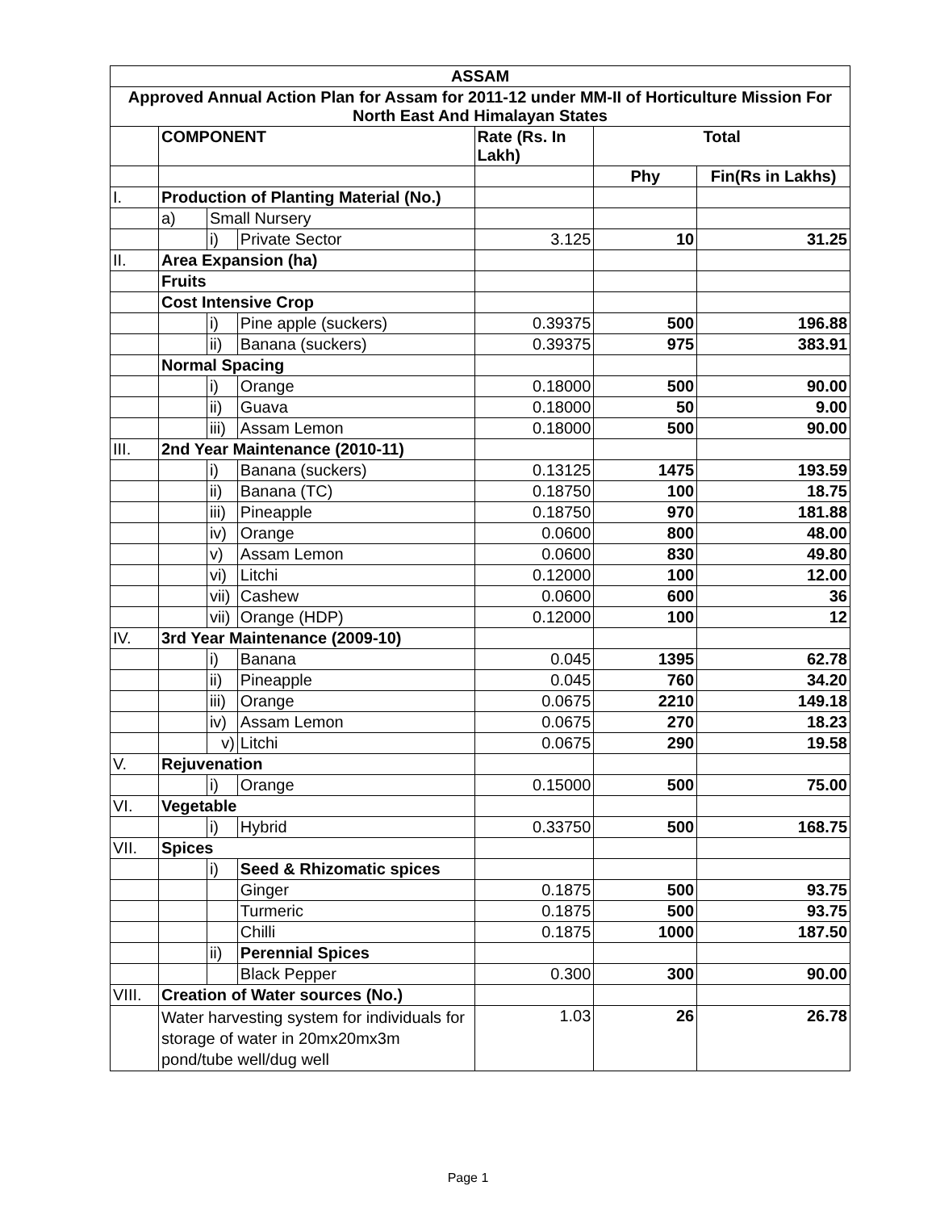| ASSAM | | | | | | |
| --- | --- | --- | --- | --- | --- | --- |
| Approved Annual Action Plan for Assam for 2011-12 under MM-II of Horticulture Mission For North East And Himalayan States | | | | | | |
| | COMPONENT | | | Rate (Rs. In Lakh) | Total | |
| | | | | | Phy | Fin(Rs in Lakhs) |
| I. | Production of Planting Material (No.) | | | | | |
| | a) | Small Nursery | | | | |
| | | i) | Private Sector | 3.125 | 10 | 31.25 |
| II. | Area Expansion (ha) | | | | | |
| | Fruits | | | | | |
| | Cost Intensive Crop | | | | | |
| | | i) | Pine apple (suckers) | 0.39375 | 500 | 196.88 |
| | | ii) | Banana (suckers) | 0.39375 | 975 | 383.91 |
| | Normal Spacing | | | | | |
| | | i) | Orange | 0.18000 | 500 | 90.00 |
| | | ii) | Guava | 0.18000 | 50 | 9.00 |
| | | iii) | Assam Lemon | 0.18000 | 500 | 90.00 |
| III. | 2nd Year Maintenance (2010-11) | | | | | |
| | | i) | Banana (suckers) | 0.13125 | 1475 | 193.59 |
| | | ii) | Banana (TC) | 0.18750 | 100 | 18.75 |
| | | iii) | Pineapple | 0.18750 | 970 | 181.88 |
| | | iv) | Orange | 0.0600 | 800 | 48.00 |
| | | v) | Assam Lemon | 0.0600 | 830 | 49.80 |
| | | vi) | Litchi | 0.12000 | 100 | 12.00 |
| | | vii) | Cashew | 0.0600 | 600 | 36 |
| | | vii) | Orange (HDP) | 0.12000 | 100 | 12 |
| IV. | 3rd Year Maintenance (2009-10) | | | | | |
| | | i) | Banana | 0.045 | 1395 | 62.78 |
| | | ii) | Pineapple | 0.045 | 760 | 34.20 |
| | | iii) | Orange | 0.0675 | 2210 | 149.18 |
| | | iv) | Assam Lemon | 0.0675 | 270 | 18.23 |
| | | v) | Litchi | 0.0675 | 290 | 19.58 |
| V. | Rejuvenation | | | | | |
| | | i) | Orange | 0.15000 | 500 | 75.00 |
| VI. | Vegetable | | | | | |
| | | i) | Hybrid | 0.33750 | 500 | 168.75 |
| VII. | Spices | | | | | |
| | | i) | Seed & Rhizomatic spices | | | |
| | | | Ginger | 0.1875 | 500 | 93.75 |
| | | | Turmeric | 0.1875 | 500 | 93.75 |
| | | | Chilli | 0.1875 | 1000 | 187.50 |
| | | ii) | Perennial Spices | | | |
| | | | Black Pepper | 0.300 | 300 | 90.00 |
| VIII. | Creation of Water sources (No.) | | | | | |
| | Water harvesting system for individuals for storage of water in 20mx20mx3m pond/tube well/dug well | | | 1.03 | 26 | 26.78 |
Page 1